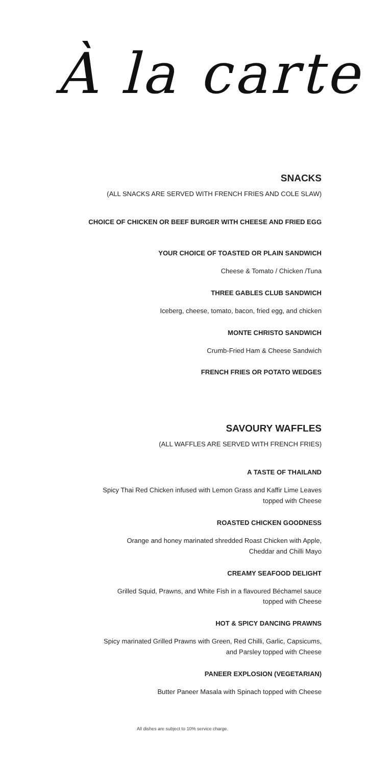À la carte
SNACKS
(ALL SNACKS ARE SERVED WITH FRENCH FRIES AND COLE SLAW)
CHOICE OF CHICKEN OR BEEF BURGER WITH CHEESE AND FRIED EGG
YOUR CHOICE OF TOASTED OR PLAIN SANDWICH
Cheese & Tomato / Chicken /Tuna
THREE GABLES CLUB SANDWICH
Iceberg, cheese, tomato, bacon, fried egg, and chicken
MONTE CHRISTO SANDWICH
Crumb-Fried Ham & Cheese Sandwich
FRENCH FRIES OR POTATO WEDGES
SAVOURY WAFFLES
(ALL WAFFLES ARE SERVED WITH FRENCH FRIES)
A TASTE OF THAILAND
Spicy Thai Red Chicken infused with Lemon Grass and Kaffir Lime Leaves
topped with Cheese
ROASTED CHICKEN GOODNESS
Orange and honey marinated shredded Roast Chicken with Apple,
Cheddar and Chilli Mayo
CREAMY SEAFOOD DELIGHT
Grilled Squid, Prawns, and White Fish in a flavoured Béchamel sauce
topped with Cheese
HOT & SPICY DANCING PRAWNS
Spicy marinated Grilled Prawns with Green, Red Chilli, Garlic, Capsicums,
and Parsley topped with Cheese
PANEER EXPLOSION (VEGETARIAN)
Butter Paneer Masala with Spinach topped with Cheese
All dishes are subject to 10% service charge.